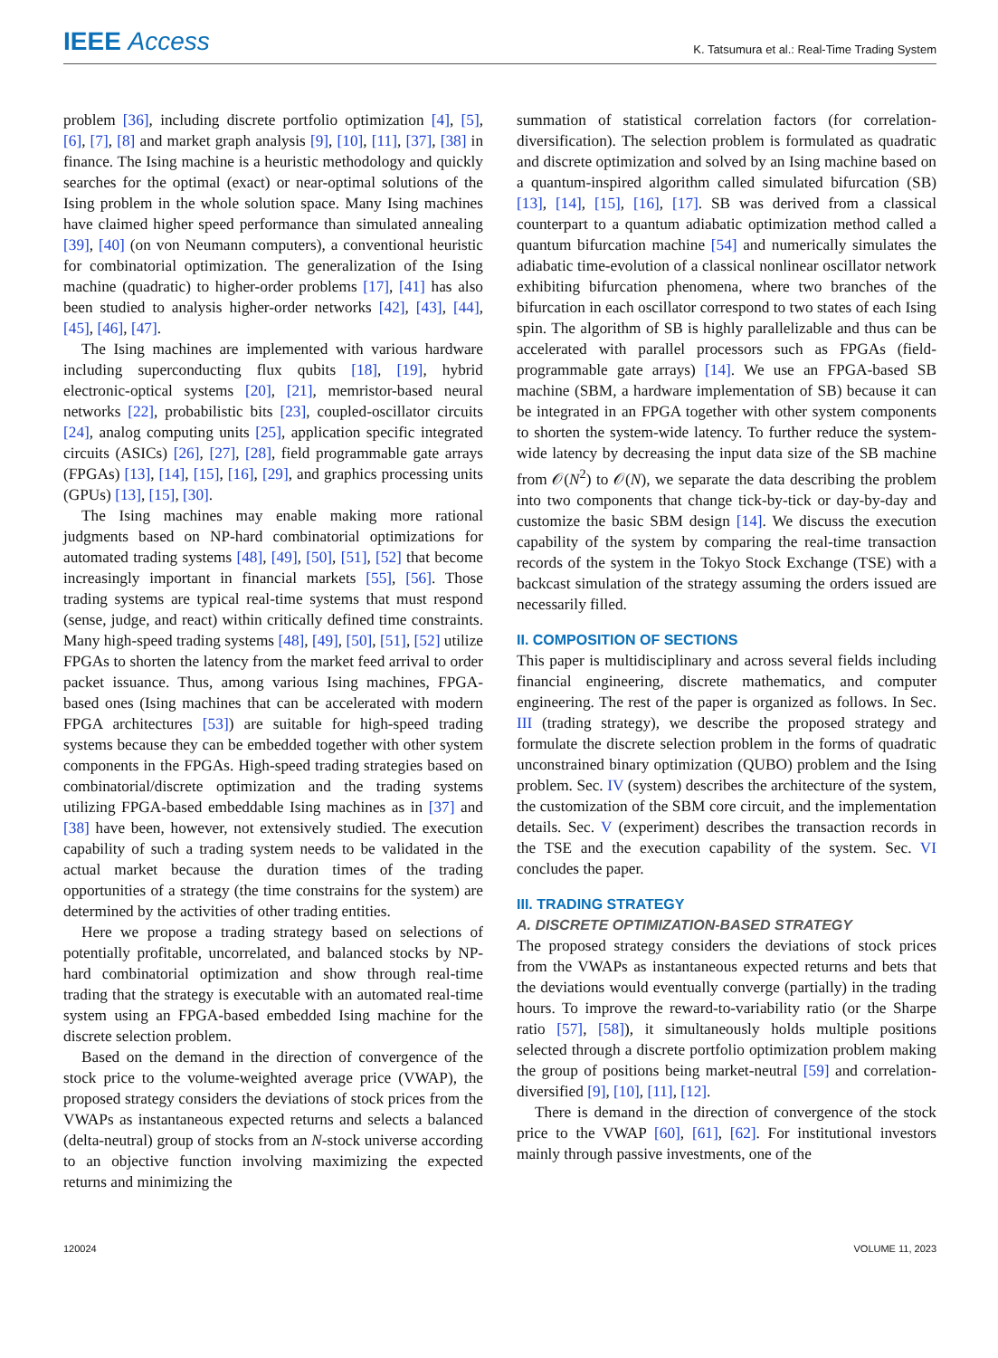IEEE Access K. Tatsumura et al.: Real-Time Trading System
problem [36], including discrete portfolio optimization [4], [5], [6], [7], [8] and market graph analysis [9], [10], [11], [37], [38] in finance. The Ising machine is a heuristic methodology and quickly searches for the optimal (exact) or near-optimal solutions of the Ising problem in the whole solution space. Many Ising machines have claimed higher speed performance than simulated annealing [39], [40] (on von Neumann computers), a conventional heuristic for combinatorial optimization. The generalization of the Ising machine (quadratic) to higher-order problems [17], [41] has also been studied to analysis higher-order networks [42], [43], [44], [45], [46], [47].
The Ising machines are implemented with various hardware including superconducting flux qubits [18], [19], hybrid electronic-optical systems [20], [21], memristor-based neural networks [22], probabilistic bits [23], coupled-oscillator circuits [24], analog computing units [25], application specific integrated circuits (ASICs) [26], [27], [28], field programmable gate arrays (FPGAs) [13], [14], [15], [16], [29], and graphics processing units (GPUs) [13], [15], [30].
The Ising machines may enable making more rational judgments based on NP-hard combinatorial optimizations for automated trading systems [48], [49], [50], [51], [52] that become increasingly important in financial markets [55], [56]. Those trading systems are typical real-time systems that must respond (sense, judge, and react) within critically defined time constraints. Many high-speed trading systems [48], [49], [50], [51], [52] utilize FPGAs to shorten the latency from the market feed arrival to order packet issuance. Thus, among various Ising machines, FPGA-based ones (Ising machines that can be accelerated with modern FPGA architectures [53]) are suitable for high-speed trading systems because they can be embedded together with other system components in the FPGAs. High-speed trading strategies based on combinatorial/discrete optimization and the trading systems utilizing FPGA-based embeddable Ising machines as in [37] and [38] have been, however, not extensively studied. The execution capability of such a trading system needs to be validated in the actual market because the duration times of the trading opportunities of a strategy (the time constrains for the system) are determined by the activities of other trading entities.
Here we propose a trading strategy based on selections of potentially profitable, uncorrelated, and balanced stocks by NP-hard combinatorial optimization and show through real-time trading that the strategy is executable with an automated real-time system using an FPGA-based embedded Ising machine for the discrete selection problem.
Based on the demand in the direction of convergence of the stock price to the volume-weighted average price (VWAP), the proposed strategy considers the deviations of stock prices from the VWAPs as instantaneous expected returns and selects a balanced (delta-neutral) group of stocks from an N-stock universe according to an objective function involving maximizing the expected returns and minimizing the
summation of statistical correlation factors (for correlation-diversification). The selection problem is formulated as quadratic and discrete optimization and solved by an Ising machine based on a quantum-inspired algorithm called simulated bifurcation (SB) [13], [14], [15], [16], [17]. SB was derived from a classical counterpart to a quantum adiabatic optimization method called a quantum bifurcation machine [54] and numerically simulates the adiabatic time-evolution of a classical nonlinear oscillator network exhibiting bifurcation phenomena, where two branches of the bifurcation in each oscillator correspond to two states of each Ising spin. The algorithm of SB is highly parallelizable and thus can be accelerated with parallel processors such as FPGAs (field-programmable gate arrays) [14]. We use an FPGA-based SB machine (SBM, a hardware implementation of SB) because it can be integrated in an FPGA together with other system components to shorten the system-wide latency. To further reduce the system-wide latency by decreasing the input data size of the SB machine from 𝒪(N<sup>2</sup>) to 𝒪(N), we separate the data describing the problem into two components that change tick-by-tick or day-by-day and customize the basic SBM design [14]. We discuss the execution capability of the system by comparing the real-time transaction records of the system in the Tokyo Stock Exchange (TSE) with a backcast simulation of the strategy assuming the orders issued are necessarily filled.
II. COMPOSITION OF SECTIONS
This paper is multidisciplinary and across several fields including financial engineering, discrete mathematics, and computer engineering. The rest of the paper is organized as follows. In Sec. III (trading strategy), we describe the proposed strategy and formulate the discrete selection problem in the forms of quadratic unconstrained binary optimization (QUBO) problem and the Ising problem. Sec. IV (system) describes the architecture of the system, the customization of the SBM core circuit, and the implementation details. Sec. V (experiment) describes the transaction records in the TSE and the execution capability of the system. Sec. VI concludes the paper.
III. TRADING STRATEGY
A. DISCRETE OPTIMIZATION-BASED STRATEGY
The proposed strategy considers the deviations of stock prices from the VWAPs as instantaneous expected returns and bets that the deviations would eventually converge (partially) in the trading hours. To improve the reward-to-variability ratio (or the Sharpe ratio [57], [58]), it simultaneously holds multiple positions selected through a discrete portfolio optimization problem making the group of positions being market-neutral [59] and correlation-diversified [9], [10], [11], [12].
There is demand in the direction of convergence of the stock price to the VWAP [60], [61], [62]. For institutional investors mainly through passive investments, one of the
120024 VOLUME 11, 2023